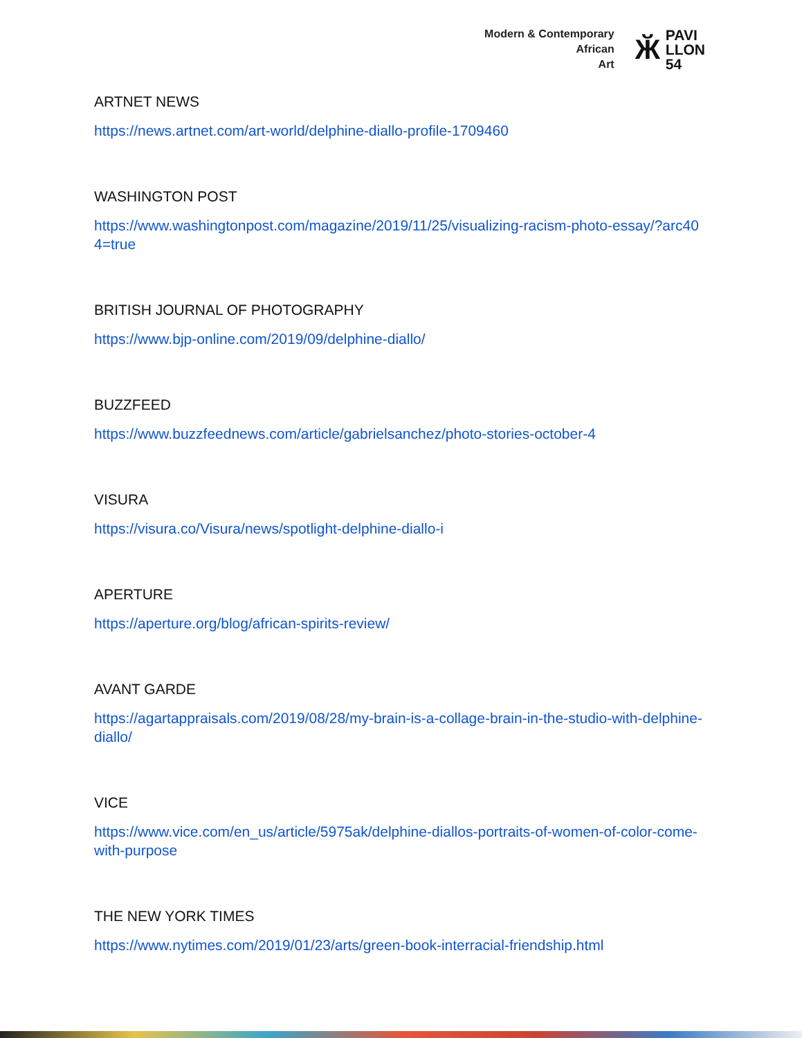Modern & Contemporary
African
Art
Ӂ PAVI
LLON
54
ARTNET NEWS
https://news.artnet.com/art-world/delphine-diallo-profile-1709460
WASHINGTON POST
https://www.washingtonpost.com/magazine/2019/11/25/visualizing-racism-photo-essay/?arc404=true
BRITISH JOURNAL OF PHOTOGRAPHY
https://www.bjp-online.com/2019/09/delphine-diallo/
BUZZFEED
https://www.buzzfeednews.com/article/gabrielsanchez/photo-stories-october-4
VISURA
https://visura.co/Visura/news/spotlight-delphine-diallo-i
APERTURE
https://aperture.org/blog/african-spirits-review/
AVANT GARDE
https://agartappraisals.com/2019/08/28/my-brain-is-a-collage-brain-in-the-studio-with-delphine-diallo/
VICE
https://www.vice.com/en_us/article/5975ak/delphine-diallos-portraits-of-women-of-color-come-with-purpose
THE NEW YORK TIMES
https://www.nytimes.com/2019/01/23/arts/green-book-interracial-friendship.html